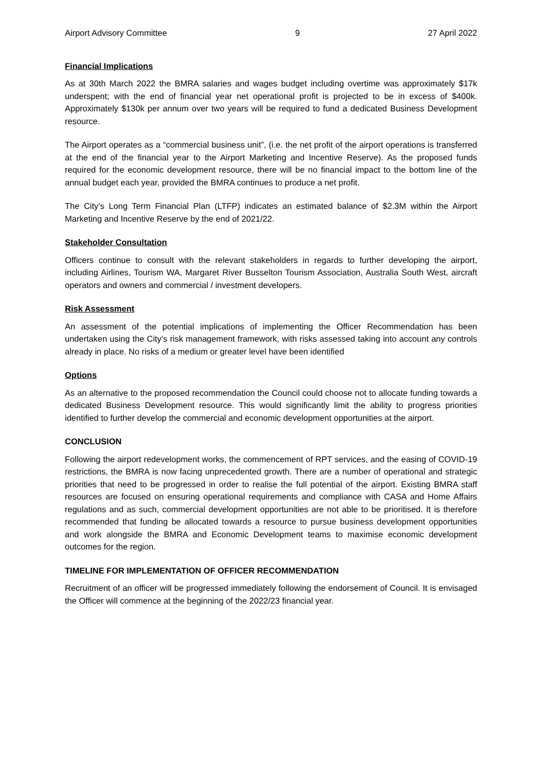Airport Advisory Committee 9 27 April 2022
Financial Implications
As at 30th March 2022 the BMRA salaries and wages budget including overtime was approximately $17k underspent; with the end of financial year net operational profit is projected to be in excess of $400k. Approximately $130k per annum over two years will be required to fund a dedicated Business Development resource.
The Airport operates as a “commercial business unit”, (i.e. the net profit of the airport operations is transferred at the end of the financial year to the Airport Marketing and Incentive Reserve). As the proposed funds required for the economic development resource, there will be no financial impact to the bottom line of the annual budget each year, provided the BMRA continues to produce a net profit.
The City’s Long Term Financial Plan (LTFP) indicates an estimated balance of $2.3M within the Airport Marketing and Incentive Reserve by the end of 2021/22.
Stakeholder Consultation
Officers continue to consult with the relevant stakeholders in regards to further developing the airport, including Airlines, Tourism WA, Margaret River Busselton Tourism Association, Australia South West, aircraft operators and owners and commercial / investment developers.
Risk Assessment
An assessment of the potential implications of implementing the Officer Recommendation has been undertaken using the City’s risk management framework, with risks assessed taking into account any controls already in place. No risks of a medium or greater level have been identified
Options
As an alternative to the proposed recommendation the Council could choose not to allocate funding towards a dedicated Business Development resource. This would significantly limit the ability to progress priorities identified to further develop the commercial and economic development opportunities at the airport.
CONCLUSION
Following the airport redevelopment works, the commencement of RPT services, and the easing of COVID-19 restrictions, the BMRA is now facing unprecedented growth. There are a number of operational and strategic priorities that need to be progressed in order to realise the full potential of the airport. Existing BMRA staff resources are focused on ensuring operational requirements and compliance with CASA and Home Affairs regulations and as such, commercial development opportunities are not able to be prioritised. It is therefore recommended that funding be allocated towards a resource to pursue business development opportunities and work alongside the BMRA and Economic Development teams to maximise economic development outcomes for the region.
TIMELINE FOR IMPLEMENTATION OF OFFICER RECOMMENDATION
Recruitment of an officer will be progressed immediately following the endorsement of Council. It is envisaged the Officer will commence at the beginning of the 2022/23 financial year.